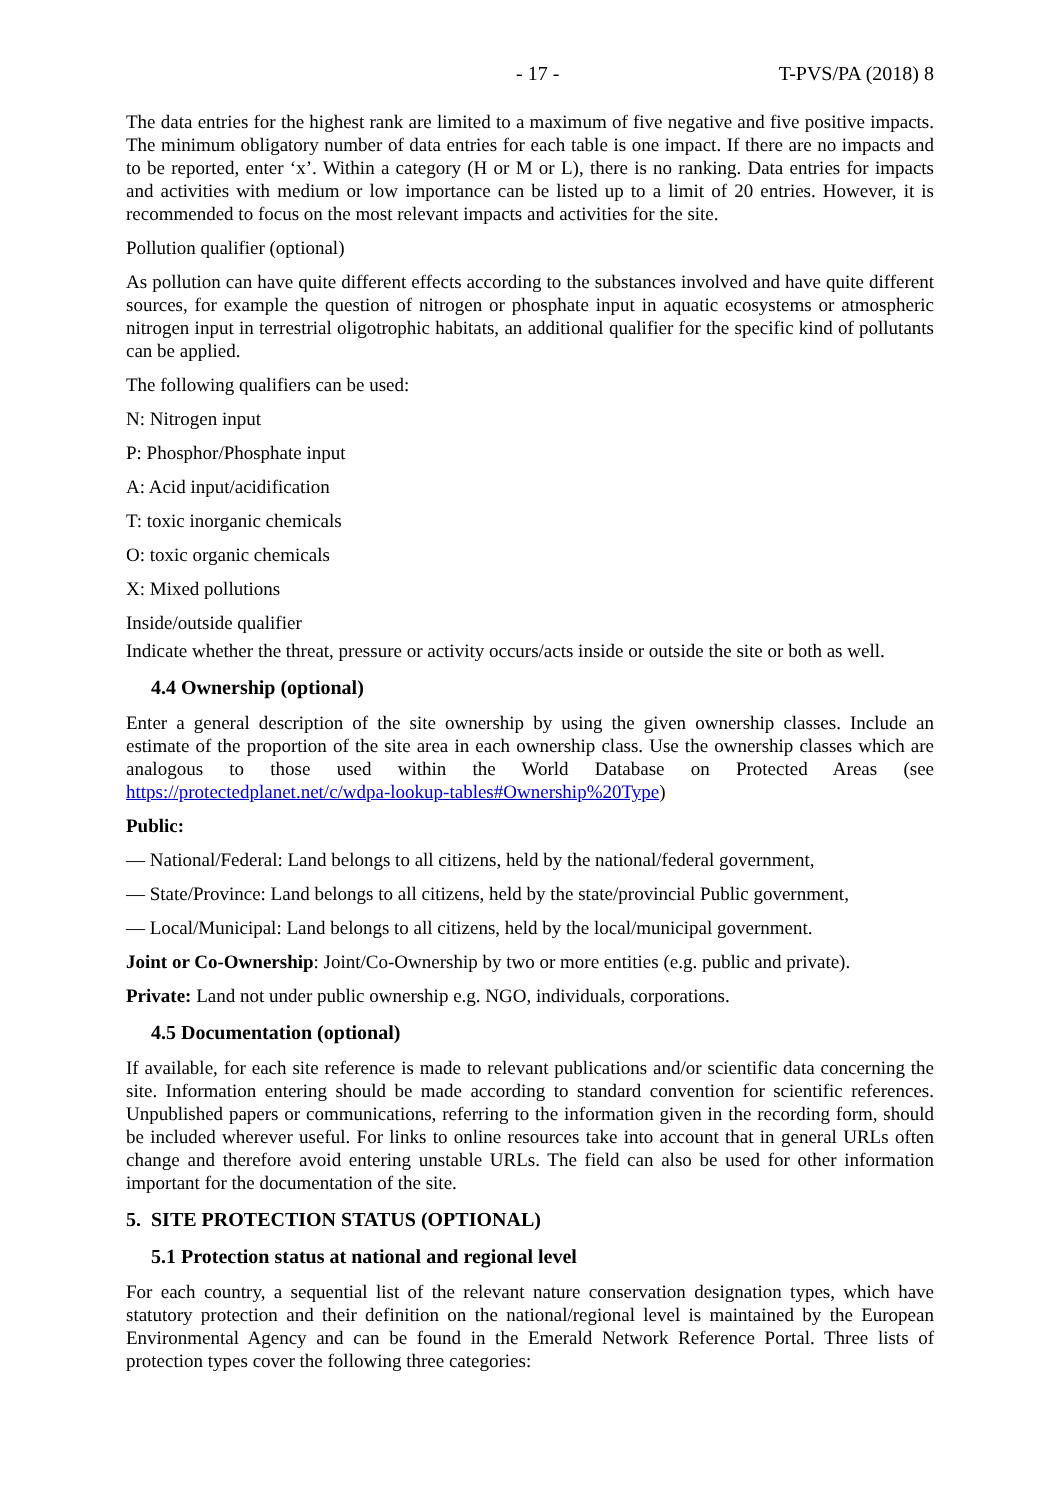- 17 - T-PVS/PA (2018) 8
The data entries for the highest rank are limited to a maximum of five negative and five positive impacts. The minimum obligatory number of data entries for each table is one impact. If there are no impacts and to be reported, enter ‘x’. Within a category (H or M or L), there is no ranking. Data entries for impacts and activities with medium or low importance can be listed up to a limit of 20 entries. However, it is recommended to focus on the most relevant impacts and activities for the site.
Pollution qualifier (optional)
As pollution can have quite different effects according to the substances involved and have quite different sources, for example the question of nitrogen or phosphate input in aquatic ecosystems or atmospheric nitrogen input in terrestrial oligotrophic habitats, an additional qualifier for the specific kind of pollutants can be applied.
The following qualifiers can be used:
N: Nitrogen input
P: Phosphor/Phosphate input
A: Acid input/acidification
T: toxic inorganic chemicals
O: toxic organic chemicals
X: Mixed pollutions
Inside/outside qualifier
Indicate whether the threat, pressure or activity occurs/acts inside or outside the site or both as well.
4.4 Ownership (optional)
Enter a general description of the site ownership by using the given ownership classes. Include an estimate of the proportion of the site area in each ownership class. Use the ownership classes which are analogous to those used within the World Database on Protected Areas (see https://protectedplanet.net/c/wdpa-lookup-tables#Ownership%20Type)
Public:
— National/Federal: Land belongs to all citizens, held by the national/federal government,
— State/Province: Land belongs to all citizens, held by the state/provincial Public government,
— Local/Municipal: Land belongs to all citizens, held by the local/municipal government.
Joint or Co-Ownership: Joint/Co-Ownership by two or more entities (e.g. public and private).
Private: Land not under public ownership e.g. NGO, individuals, corporations.
4.5 Documentation (optional)
If available, for each site reference is made to relevant publications and/or scientific data concerning the site. Information entering should be made according to standard convention for scientific references. Unpublished papers or communications, referring to the information given in the recording form, should be included wherever useful. For links to online resources take into account that in general URLs often change and therefore avoid entering unstable URLs. The field can also be used for other information important for the documentation of the site.
5. SITE PROTECTION STATUS (OPTIONAL)
5.1 Protection status at national and regional level
For each country, a sequential list of the relevant nature conservation designation types, which have statutory protection and their definition on the national/regional level is maintained by the European Environmental Agency and can be found in the Emerald Network Reference Portal. Three lists of protection types cover the following three categories: